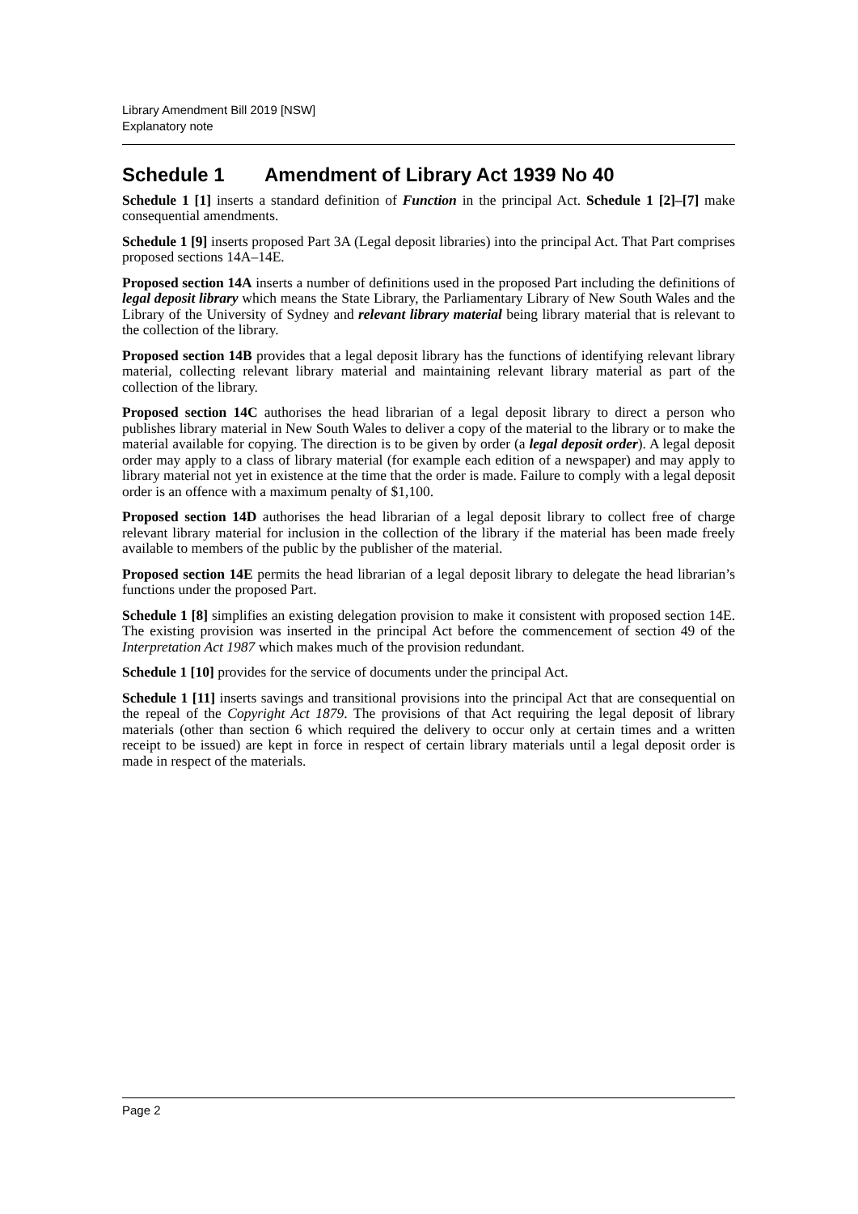Library Amendment Bill 2019 [NSW]
Explanatory note
Schedule 1 Amendment of Library Act 1939 No 40
Schedule 1 [1] inserts a standard definition of Function in the principal Act. Schedule 1 [2]–[7] make consequential amendments.
Schedule 1 [9] inserts proposed Part 3A (Legal deposit libraries) into the principal Act. That Part comprises proposed sections 14A–14E.
Proposed section 14A inserts a number of definitions used in the proposed Part including the definitions of legal deposit library which means the State Library, the Parliamentary Library of New South Wales and the Library of the University of Sydney and relevant library material being library material that is relevant to the collection of the library.
Proposed section 14B provides that a legal deposit library has the functions of identifying relevant library material, collecting relevant library material and maintaining relevant library material as part of the collection of the library.
Proposed section 14C authorises the head librarian of a legal deposit library to direct a person who publishes library material in New South Wales to deliver a copy of the material to the library or to make the material available for copying. The direction is to be given by order (a legal deposit order). A legal deposit order may apply to a class of library material (for example each edition of a newspaper) and may apply to library material not yet in existence at the time that the order is made. Failure to comply with a legal deposit order is an offence with a maximum penalty of $1,100.
Proposed section 14D authorises the head librarian of a legal deposit library to collect free of charge relevant library material for inclusion in the collection of the library if the material has been made freely available to members of the public by the publisher of the material.
Proposed section 14E permits the head librarian of a legal deposit library to delegate the head librarian’s functions under the proposed Part.
Schedule 1 [8] simplifies an existing delegation provision to make it consistent with proposed section 14E. The existing provision was inserted in the principal Act before the commencement of section 49 of the Interpretation Act 1987 which makes much of the provision redundant.
Schedule 1 [10] provides for the service of documents under the principal Act.
Schedule 1 [11] inserts savings and transitional provisions into the principal Act that are consequential on the repeal of the Copyright Act 1879. The provisions of that Act requiring the legal deposit of library materials (other than section 6 which required the delivery to occur only at certain times and a written receipt to be issued) are kept in force in respect of certain library materials until a legal deposit order is made in respect of the materials.
Page 2